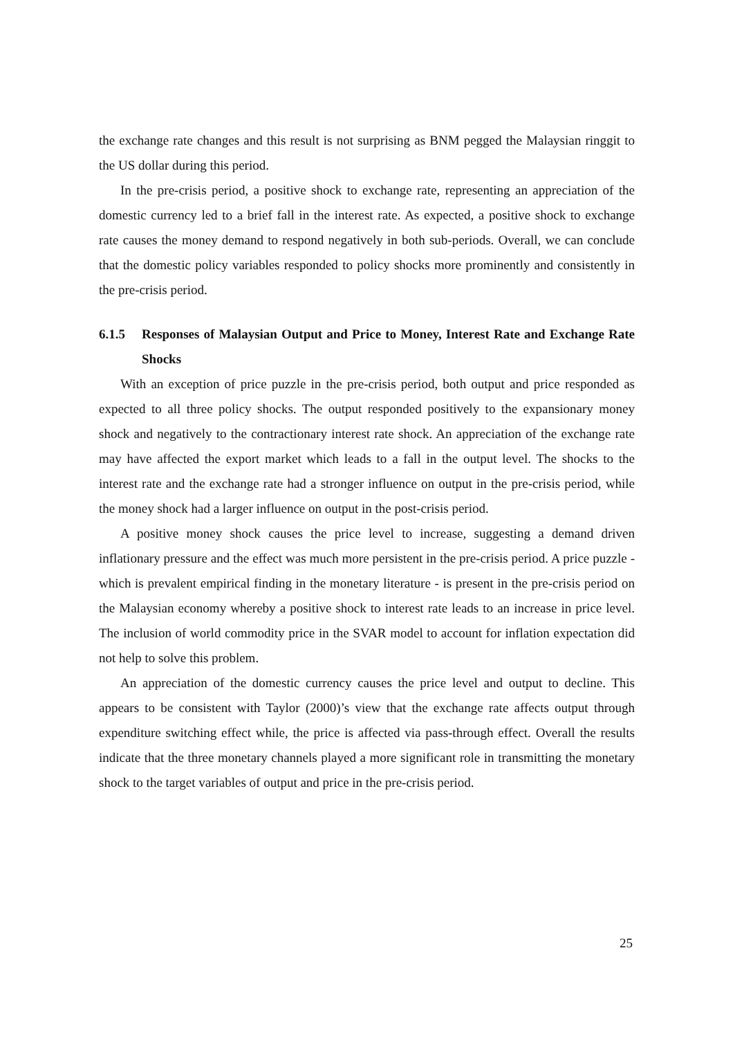the exchange rate changes and this result is not surprising as BNM pegged the Malaysian ringgit to the US dollar during this period.
In the pre-crisis period, a positive shock to exchange rate, representing an appreciation of the domestic currency led to a brief fall in the interest rate. As expected, a positive shock to exchange rate causes the money demand to respond negatively in both sub-periods. Overall, we can conclude that the domestic policy variables responded to policy shocks more prominently and consistently in the pre-crisis period.
6.1.5 Responses of Malaysian Output and Price to Money, Interest Rate and Exchange Rate Shocks
With an exception of price puzzle in the pre-crisis period, both output and price responded as expected to all three policy shocks. The output responded positively to the expansionary money shock and negatively to the contractionary interest rate shock. An appreciation of the exchange rate may have affected the export market which leads to a fall in the output level. The shocks to the interest rate and the exchange rate had a stronger influence on output in the pre-crisis period, while the money shock had a larger influence on output in the post-crisis period.
A positive money shock causes the price level to increase, suggesting a demand driven inflationary pressure and the effect was much more persistent in the pre-crisis period. A price puzzle - which is prevalent empirical finding in the monetary literature - is present in the pre-crisis period on the Malaysian economy whereby a positive shock to interest rate leads to an increase in price level. The inclusion of world commodity price in the SVAR model to account for inflation expectation did not help to solve this problem.
An appreciation of the domestic currency causes the price level and output to decline. This appears to be consistent with Taylor (2000)’s view that the exchange rate affects output through expenditure switching effect while, the price is affected via pass-through effect. Overall the results indicate that the three monetary channels played a more significant role in transmitting the monetary shock to the target variables of output and price in the pre-crisis period.
25